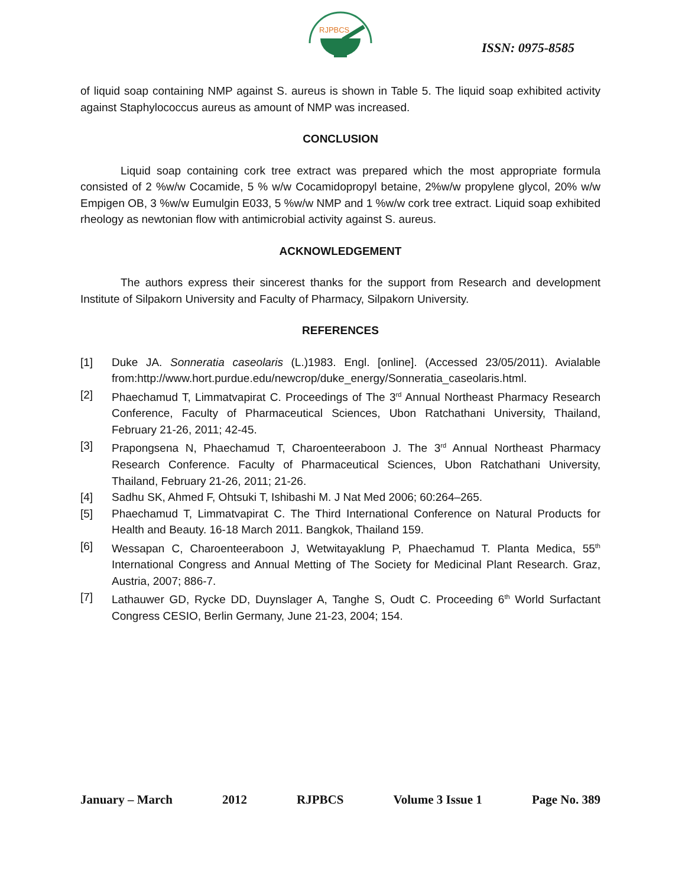RJPBCS
ISSN: 0975-8585
of liquid soap containing NMP against S. aureus is shown in Table 5. The liquid soap exhibited activity against Staphylococcus aureus as amount of NMP was increased.
CONCLUSION
Liquid soap containing cork tree extract was prepared which the most appropriate formula consisted of 2 %w/w Cocamide, 5 % w/w Cocamidopropyl betaine, 2%w/w propylene glycol, 20% w/w Empigen OB, 3 %w/w Eumulgin E033, 5 %w/w NMP and 1 %w/w cork tree extract. Liquid soap exhibited rheology as newtonian flow with antimicrobial activity against S. aureus.
ACKNOWLEDGEMENT
The authors express their sincerest thanks for the support from Research and development Institute of Silpakorn University and Faculty of Pharmacy, Silpakorn University.
REFERENCES
[1] Duke JA. Sonneratia caseolaris (L.)1983. Engl. [online]. (Accessed 23/05/2011). Avialable from:http://www.hort.purdue.edu/newcrop/duke_energy/Sonneratia_caseolaris.html.
[2] Phaechamud T, Limmatvapirat C. Proceedings of The 3<sup>rd</sup> Annual Northeast Pharmacy Research Conference, Faculty of Pharmaceutical Sciences, Ubon Ratchathani University, Thailand, February 21-26, 2011; 42-45.
[3] Prapongsena N, Phaechamud T, Charoenteeraboon J. The 3<sup>rd</sup> Annual Northeast Pharmacy Research Conference. Faculty of Pharmaceutical Sciences, Ubon Ratchathani University, Thailand, February 21-26, 2011; 21-26.
[4] Sadhu SK, Ahmed F, Ohtsuki T, Ishibashi M. J Nat Med 2006; 60:264–265.
[5] Phaechamud T, Limmatvapirat C. The Third International Conference on Natural Products for Health and Beauty. 16-18 March 2011. Bangkok, Thailand 159.
[6] Wessapan C, Charoenteeraboon J, Wetwitayaklung P, Phaechamud T. Planta Medica, 55<sup>th</sup> International Congress and Annual Metting of The Society for Medicinal Plant Research. Graz, Austria, 2007; 886-7.
[7] Lathauwer GD, Rycke DD, Duynslager A, Tanghe S, Oudt C. Proceeding 6<sup>th</sup> World Surfactant Congress CESIO, Berlin Germany, June 21-23, 2004; 154.
January – March 2012 RJPBCS Volume 3 Issue 1 Page No. 389